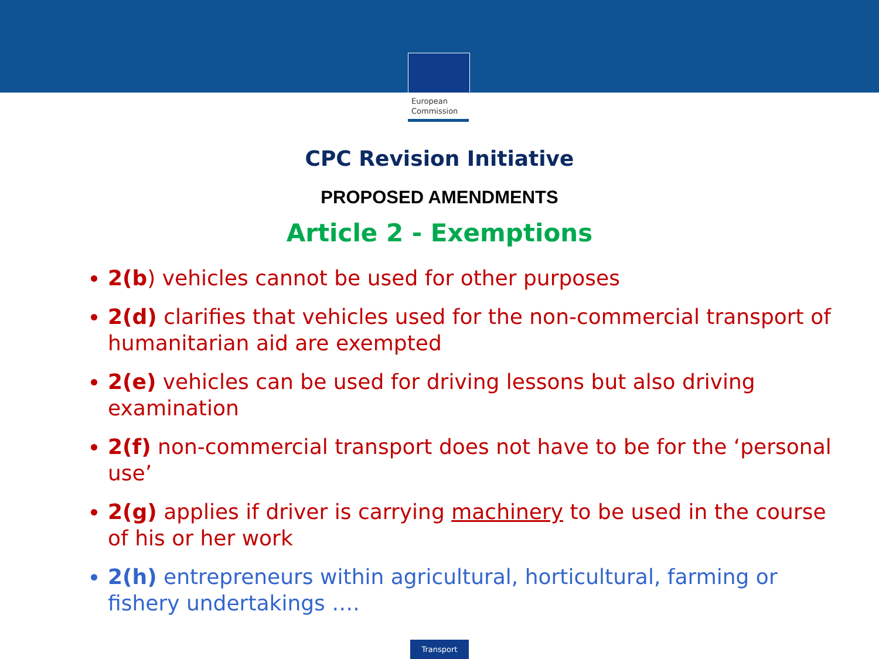European
Commission
CPC Revision Initiative
PROPOSED AMENDMENTS
Article 2 - Exemptions
2(b) vehicles cannot be used for other purposes
2(d) clarifies that vehicles used for the non-commercial transport of humanitarian aid are exempted
2(e) vehicles can be used for driving lessons but also driving examination
2(f) non-commercial transport does not have to be for the ‘personal use’
2(g) applies if driver is carrying machinery to be used in the course of his or her work
2(h) entrepreneurs within agricultural, horticultural, farming or fishery undertakings ….
Transport